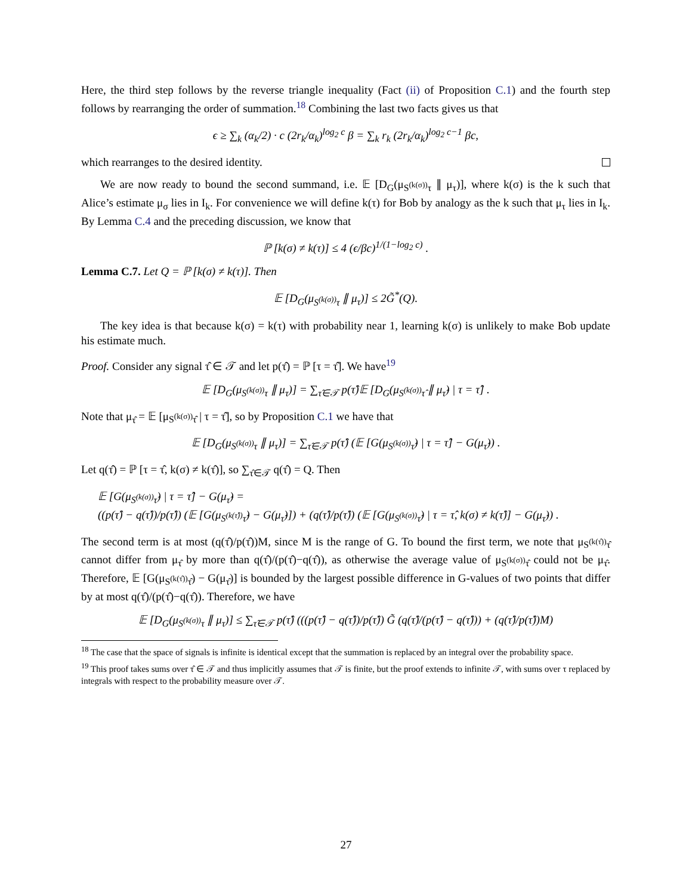Here, the third step follows by the reverse triangle inequality (Fact (ii) of Proposition C.1) and the fourth step follows by rearranging the order of summation.<sup>18</sup> Combining the last two facts gives us that
ϵ ≥ ∑<sub>k</sub> (α<sub>k</sub>/2) · c (2r<sub>k</sub>/α<sub>k</sub>)<sup>log<sub>2</sub> c</sup> β = ∑<sub>k</sub> r<sub>k</sub> (2r<sub>k</sub>/α<sub>k</sub>)<sup>log<sub>2</sub> c−1</sup> βc,
which rearranges to the desired identity.
We are now ready to bound the second summand, i.e. 𝔼 [D<sub>G</sub>(μ<sub>S<sup>(k(σ))</sup>τ</sub> ∥ μ<sub>τ</sub>)], where k(σ) is the k such that Alice’s estimate μ<sub>σ</sub> lies in I<sub>k</sub>. For convenience we will define k(τ) for Bob by analogy as the k such that μ<sub>τ</sub> lies in I<sub>k</sub>. By Lemma C.4 and the preceding discussion, we know that
ℙ [k(σ) ≠ k(τ)] ≤ 4 (ϵ/βc)<sup>1/(1−log<sub>2</sub> c)</sup> .
Lemma C.7. Let Q = ℙ [k(σ) ≠ k(τ)]. Then
𝔼 [D<sub>G</sub>(μ<sub>S<sup>(k(σ))</sup>τ</sub> ∥ μ<sub>τ</sub>)] ≤ 2G̃<sup>*</sup>(Q).
The key idea is that because k(σ) = k(τ) with probability near 1, learning k(σ) is unlikely to make Bob update his estimate much.
Proof. Consider any signal τ̂ ∈ 𝒯 and let p(τ̂) = ℙ [τ = τ̂]. We have<sup>19</sup>
𝔼 [D<sub>G</sub>(μ<sub>S<sup>(k(σ))</sup>τ</sub> ∥ μ<sub>τ</sub>)] = ∑<sub>τ̂∈𝒯</sub> p(τ̂)𝔼 [D<sub>G</sub>(μ<sub>S<sup>(k(σ))</sup>τ̂</sub> ∥ μ<sub>τ̂</sub>) | τ = τ̂] .
Note that μ<sub>τ̂</sub> = 𝔼 [μ<sub>S<sup>(k(σ))</sup>τ̂</sub> | τ = τ̂], so by Proposition C.1 we have that
𝔼 [D<sub>G</sub>(μ<sub>S<sup>(k(σ))</sup>τ</sub> ∥ μ<sub>τ</sub>)] = ∑<sub>τ̂∈𝒯</sub> p(τ̂) (𝔼 [G(μ<sub>S<sup>(k(σ))</sup>τ̂</sub>) | τ = τ̂] − G(μ<sub>τ̂</sub>)) .
Let q(τ̂) = ℙ [τ = τ̂, k(σ) ≠ k(τ̂)], so ∑<sub>τ̂∈𝒯</sub> q(τ̂) = Q. Then
𝔼 [G(μ<sub>S<sup>(k(σ))</sup>τ̂</sub>) | τ = τ̂] − G(μ<sub>τ̂</sub>) =
((p(τ̂) − q(τ̂))/p(τ̂)) (𝔼 [G(μ<sub>S<sup>(k(τ̂))</sup>τ̂</sub>) − G(μ<sub>τ̂</sub>)]) + (q(τ̂)/p(τ̂)) (𝔼 [G(μ<sub>S<sup>(k(σ))</sup>τ̂</sub>) | τ = τ̂, k(σ) ≠ k(τ̂)] − G(μ<sub>τ̂</sub>)) .
The second term is at most (q(τ̂)/p(τ̂))M, since M is the range of G. To bound the first term, we note that μ<sub>S<sup>(k(τ̂))</sup>τ̂</sub> cannot differ from μ<sub>τ̂</sub> by more than q(τ̂)/(p(τ̂)−q(τ̂)), as otherwise the average value of μ<sub>S<sup>(k(σ))</sup>τ̂</sub> could not be μ<sub>τ̂</sub>. Therefore, 𝔼 [G(μ<sub>S<sup>(k(τ̂))</sup>τ̂</sub>) − G(μ<sub>τ̂</sub>)] is bounded by the largest possible difference in G-values of two points that differ by at most q(τ̂)/(p(τ̂)−q(τ̂)). Therefore, we have
𝔼 [D<sub>G</sub>(μ<sub>S<sup>(k(σ))</sup>τ</sub> ∥ μ<sub>τ</sub>)] ≤ ∑<sub>τ̂∈𝒯</sub> p(τ̂) (((p(τ̂) − q(τ̂))/p(τ̂)) G̃ (q(τ̂)/(p(τ̂) − q(τ̂))) + (q(τ̂)/p(τ̂))M)
<sup>18</sup> The case that the space of signals is infinite is identical except that the summation is replaced by an integral over the probability space.
<sup>19</sup> This proof takes sums over τ̂ ∈ 𝒯 and thus implicitly assumes that 𝒯 is finite, but the proof extends to infinite 𝒯, with sums over τ replaced by integrals with respect to the probability measure over 𝒯.
27